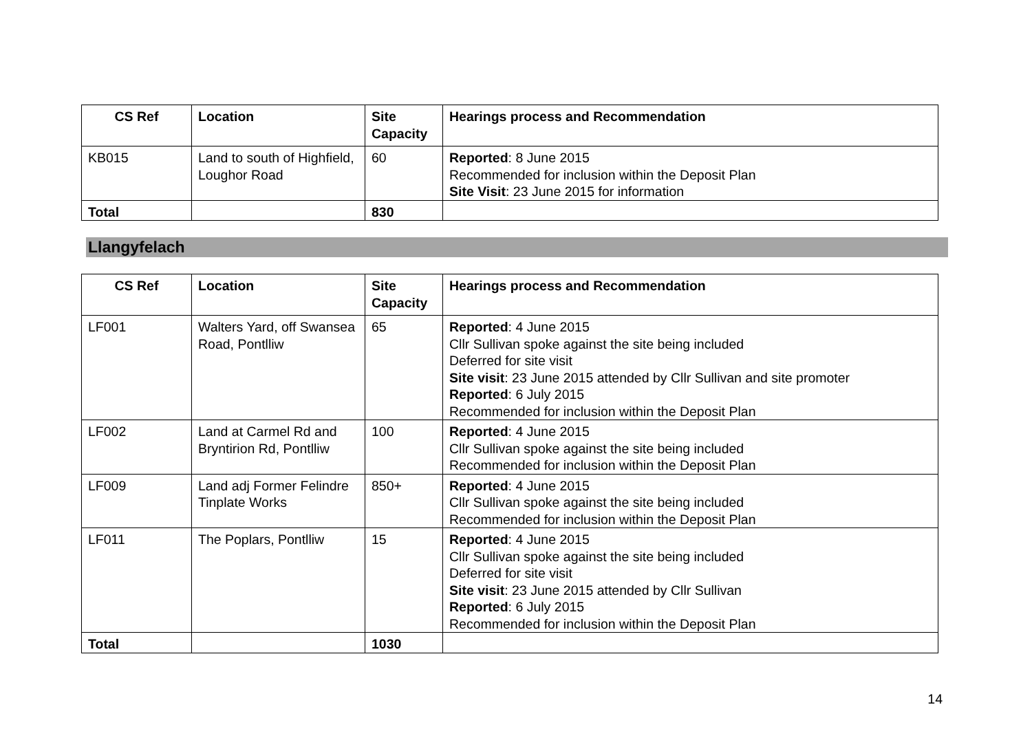| CS Ref | Location | Site Capacity | Hearings process and Recommendation |
| --- | --- | --- | --- |
| KB015 | Land to south of Highfield, Loughor Road | 60 | Reported : 8 June 2015 Recommended for inclusion within the Deposit Plan Site Visit : 23 June 2015 for information |
| Total | | 830 | |
Llangyfelach
| CS Ref | Location | Site Capacity | Hearings process and Recommendation |
| --- | --- | --- | --- |
| LF001 | Walters Yard, off Swansea Road, Pontlliw | 65 | Reported : 4 June 2015 Cllr Sullivan spoke against the site being included Deferred for site visit Site visit : 23 June 2015 attended by Cllr Sullivan and site promoter Reported : 6 July 2015 Recommended for inclusion within the Deposit Plan |
| LF002 | Land at Carmel Rd and Bryntirion Rd, Pontlliw | 100 | Reported : 4 June 2015 Cllr Sullivan spoke against the site being included Recommended for inclusion within the Deposit Plan |
| LF009 | Land adj Former Felindre Tinplate Works | 850+ | Reported : 4 June 2015 Cllr Sullivan spoke against the site being included Recommended for inclusion within the Deposit Plan |
| LF011 | The Poplars, Pontlliw | 15 | Reported : 4 June 2015 Cllr Sullivan spoke against the site being included Deferred for site visit Site visit : 23 June 2015 attended by Cllr Sullivan Reported : 6 July 2015 Recommended for inclusion within the Deposit Plan |
| Total | | 1030 | |
14